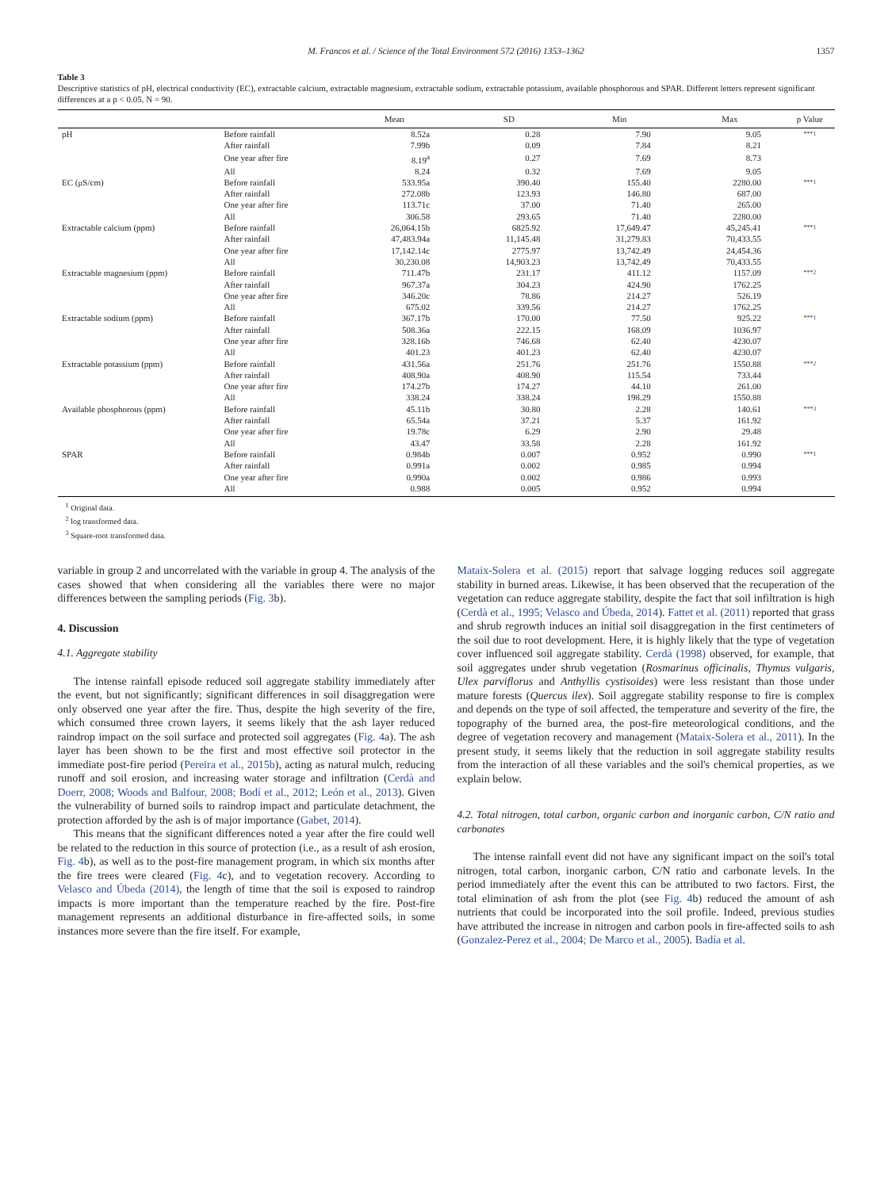M. Francos et al. / Science of the Total Environment 572 (2016) 1353–1362 1357
Table 3
Descriptive statistics of pH, electrical conductivity (EC), extractable calcium, extractable magnesium, extractable sodium, extractable potassium, available phosphorous and SPAR. Different letters represent significant differences at a p < 0.05. N = 90.
| | | Mean | SD | Min | Max | p Value |
| --- | --- | --- | --- | --- | --- | --- |
| pH | Before rainfall | 8.52a | 0.28 | 7.90 | 9.05 | *** 1 |
| | After rainfall | 7.99b | 0.09 | 7.84 | 8.21 | |
| | One year after fire | 8.19<sup>a</sup> | 0.27 | 7.69 | 8.73 | |
| | All | 8.24 | 0.32 | 7.69 | 9.05 | |
| EC (μS/cm) | Before rainfall | 533.95a | 390.40 | 155.40 | 2280.00 | *** 1 |
| | After rainfall | 272.08b | 123.93 | 146.80 | 687.00 | |
| | One year after fire | 113.71c | 37.00 | 71.40 | 265.00 | |
| | All | 306.58 | 293.65 | 71.40 | 2280.00 | |
| Extractable calcium (ppm) | Before rainfall | 26,064.15b | 6825.92 | 17,649.47 | 45,245.41 | *** 1 |
| | After rainfall | 47,483.94a | 11,145.48 | 31,279.83 | 70,433.55 | |
| | One year after fire | 17,142.14c | 2775.97 | 13,742.49 | 24,454.36 | |
| | All | 30,230.08 | 14,903.23 | 13,742.49 | 70,433.55 | |
| Extractable magnesium (ppm) | Before rainfall | 711.47b | 231.17 | 411.12 | 1157.09 | *** 2 |
| | After rainfall | 967.37a | 304.23 | 424.90 | 1762.25 | |
| | One year after fire | 346.20c | 78.86 | 214.27 | 526.19 | |
| | All | 675.02 | 339.56 | 214.27 | 1762.25 | |
| Extractable sodium (ppm) | Before rainfall | 367.17b | 170.00 | 77.50 | 925.22 | *** 1 |
| | After rainfall | 508.36a | 222.15 | 168.09 | 1036.97 | |
| | One year after fire | 328.16b | 746.68 | 62.40 | 4230.07 | |
| | All | 401.23 | 401.23 | 62.40 | 4230.07 | |
| Extractable potassium (ppm) | Before rainfall | 431.56a | 251.76 | 251.76 | 1550.88 | *** 2 |
| | After rainfall | 408.90a | 408.90 | 115.54 | 733.44 | |
| | One year after fire | 174.27b | 174.27 | 44.10 | 261.00 | |
| | All | 338.24 | 338.24 | 198.29 | 1550.88 | |
| Available phosphorous (ppm) | Before rainfall | 45.11b | 30.80 | 2.28 | 140.61 | *** 3 |
| | After rainfall | 65.54a | 37.21 | 5.37 | 161.92 | |
| | One year after fire | 19.78c | 6.29 | 2.90 | 29.48 | |
| | All | 43.47 | 33.58 | 2.28 | 161.92 | |
| SPAR | Before rainfall | 0.984b | 0.007 | 0.952 | 0.990 | *** 1 |
| | After rainfall | 0.991a | 0.002 | 0.985 | 0.994 | |
| | One year after fire | 0.990a | 0.002 | 0.986 | 0.993 | |
| | All | 0.988 | 0.005 | 0.952 | 0.994 | |
<sup>1</sup> Original data.
<sup>2</sup> log transformed data.
<sup>3</sup> Square-root transformed data.
variable in group 2 and uncorrelated with the variable in group 4. The analysis of the cases showed that when considering all the variables there were no major differences between the sampling periods (Fig. 3b).
4. Discussion
4.1. Aggregate stability
The intense rainfall episode reduced soil aggregate stability immediately after the event, but not significantly; significant differences in soil disaggregation were only observed one year after the fire. Thus, despite the high severity of the fire, which consumed three crown layers, it seems likely that the ash layer reduced raindrop impact on the soil surface and protected soil aggregates (Fig. 4a). The ash layer has been shown to be the first and most effective soil protector in the immediate post-fire period (Pereira et al., 2015b), acting as natural mulch, reducing runoff and soil erosion, and increasing water storage and infiltration (Cerdà and Doerr, 2008; Woods and Balfour, 2008; Bodí et al., 2012; León et al., 2013). Given the vulnerability of burned soils to raindrop impact and particulate detachment, the protection afforded by the ash is of major importance (Gabet, 2014).
This means that the significant differences noted a year after the fire could well be related to the reduction in this source of protection (i.e., as a result of ash erosion, Fig. 4b), as well as to the post-fire management program, in which six months after the fire trees were cleared (Fig. 4c), and to vegetation recovery. According to Velasco and Úbeda (2014), the length of time that the soil is exposed to raindrop impacts is more important than the temperature reached by the fire. Post-fire management represents an additional disturbance in fire-affected soils, in some instances more severe than the fire itself. For example,
Mataix-Solera et al. (2015) report that salvage logging reduces soil aggregate stability in burned areas. Likewise, it has been observed that the recuperation of the vegetation can reduce aggregate stability, despite the fact that soil infiltration is high (Cerdà et al., 1995; Velasco and Úbeda, 2014). Fattet et al. (2011) reported that grass and shrub regrowth induces an initial soil disaggregation in the first centimeters of the soil due to root development. Here, it is highly likely that the type of vegetation cover influenced soil aggregate stability. Cerdà (1998) observed, for example, that soil aggregates under shrub vegetation (Rosmarinus officinalis, Thymus vulgaris, Ulex parviflorus and Anthyllis cystisoides) were less resistant than those under mature forests (Quercus ilex). Soil aggregate stability response to fire is complex and depends on the type of soil affected, the temperature and severity of the fire, the topography of the burned area, the post-fire meteorological conditions, and the degree of vegetation recovery and management (Mataix-Solera et al., 2011). In the present study, it seems likely that the reduction in soil aggregate stability results from the interaction of all these variables and the soil's chemical properties, as we explain below.
4.2. Total nitrogen, total carbon, organic carbon and inorganic carbon, C/N ratio and carbonates
The intense rainfall event did not have any significant impact on the soil's total nitrogen, total carbon, inorganic carbon, C/N ratio and carbonate levels. In the period immediately after the event this can be attributed to two factors. First, the total elimination of ash from the plot (see Fig. 4b) reduced the amount of ash nutrients that could be incorporated into the soil profile. Indeed, previous studies have attributed the increase in nitrogen and carbon pools in fire-affected soils to ash (Gonzalez-Perez et al., 2004; De Marco et al., 2005). Badía et al.